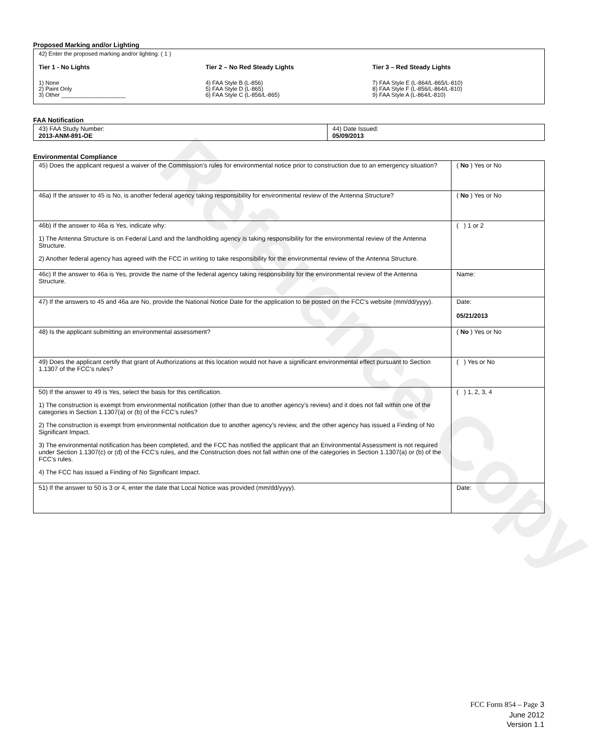Reference Copy
Proposed Marking and/or Lighting
42) Enter the proposed marking and/or lighting: ( 1 )
Tier 1 - No Lights
1) None
2) Paint Only
3) Other ____________________
Tier 2 – No Red Steady Lights
4) FAA Style B (L-856)
5) FAA Style D (L-865)
6) FAA Style C (L-856/L-865)
Tier 3 – Red Steady Lights
7) FAA Style E (L-864/L-865/L-810)
8) FAA Style F (L-856/L-864/L-810)
9) FAA Style A (L-864/L-810)
FAA Notification
| 43) FAA Study Number: 2013-ANM-891-OE | 44) Date Issued: 05/09/2013 |
Environmental Compliance
| 45) Does the applicant request a waiver of the Commission’s rules for environmental notice prior to construction due to an emergency situation? | ( No ) Yes or No |
| 46a) If the answer to 45 is No, is another federal agency taking responsibility for environmental review of the Antenna Structure? | ( No ) Yes or No |
| 46b) If the answer to 46a is Yes, indicate why: 1) The Antenna Structure is on Federal Land and the landholding agency is taking responsibility for the environmental review of the Antenna Structure. 2) Another federal agency has agreed with the FCC in writing to take responsibility for the environmental review of the Antenna Structure. | ( ) 1 or 2 |
| 46c) If the answer to 46a is Yes, provide the name of the federal agency taking responsibility for the environmental review of the Antenna Structure. | Name: |
| 47) If the answers to 45 and 46a are No, provide the National Notice Date for the application to be posted on the FCC’s website (mm/dd/yyyy). | Date: 05/21/2013 |
| 48) Is the applicant submitting an environmental assessment? | ( No ) Yes or No |
| 49) Does the applicant certify that grant of Authorizations at this location would not have a significant environmental effect pursuant to Section 1.1307 of the FCC’s rules? | ( ) Yes or No |
| 50) If the answer to 49 is Yes, select the basis for this certification. 1) The construction is exempt from environmental notification (other than due to another agency’s review) and it does not fall within one of the categories in Section 1.1307(a) or (b) of the FCC’s rules? 2) The construction is exempt from environmental notification due to another agency’s review, and the other agency has issued a Finding of No Significant Impact. 3) The environmental notification has been completed, and the FCC has notified the applicant that an Environmental Assessment is not required under Section 1.1307(c) or (d) of the FCC’s rules, and the Construction does not fall within one of the categories in Section 1.1307(a) or (b) of the FCC’s rules. 4) The FCC has issued a Finding of No Significant Impact. | ( ) 1, 2, 3, 4 |
| 51) If the answer to 50 is 3 or 4, enter the date that Local Notice was provided (mm/dd/yyyy). | Date: |
FCC Form 854 – Page 3
June 2012
Version 1.1